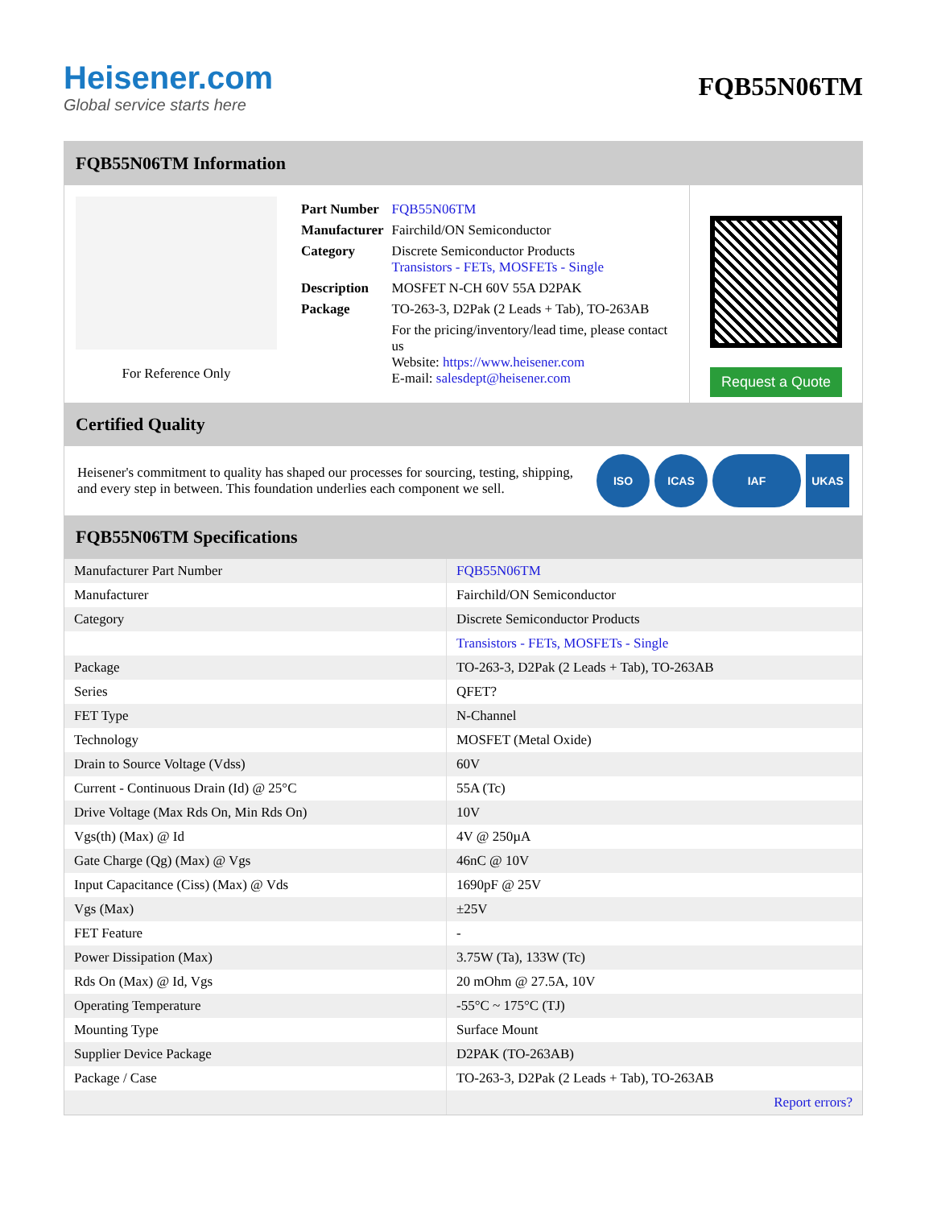Heisener.com
Global service starts here
FQB55N06TM
FQB55N06TM Information
For Reference Only
| Part Number | FQB55N06TM |
| Manufacturer | Fairchild/ON Semiconductor |
| Category | Discrete Semiconductor Products Transistors - FETs, MOSFETs - Single |
| Description | MOSFET N-CH 60V 55A D2PAK |
| Package | TO-263-3, D2Pak (2 Leads + Tab), TO-263AB |
| | For the pricing/inventory/lead time, please contact us Website: https://www.heisener.com E-mail: salesdept@heisener.com |
Request a Quote
Certified Quality
Heisener's commitment to quality has shaped our processes for sourcing, testing, shipping, and every step in between. This foundation underlies each component we sell.
ISO ICAS IAF UKAS
FQB55N06TM Specifications
| Manufacturer Part Number | FQB55N06TM |
| Manufacturer | Fairchild/ON Semiconductor |
| Category | Discrete Semiconductor Products |
| | Transistors - FETs, MOSFETs - Single |
| Package | TO-263-3, D2Pak (2 Leads + Tab), TO-263AB |
| Series | QFET? |
| FET Type | N-Channel |
| Technology | MOSFET (Metal Oxide) |
| Drain to Source Voltage (Vdss) | 60V |
| Current - Continuous Drain (Id) @ 25°C | 55A (Tc) |
| Drive Voltage (Max Rds On, Min Rds On) | 10V |
| Vgs(th) (Max) @ Id | 4V @ 250µA |
| Gate Charge (Qg) (Max) @ Vgs | 46nC @ 10V |
| Input Capacitance (Ciss) (Max) @ Vds | 1690pF @ 25V |
| Vgs (Max) | ±25V |
| FET Feature | - |
| Power Dissipation (Max) | 3.75W (Ta), 133W (Tc) |
| Rds On (Max) @ Id, Vgs | 20 mOhm @ 27.5A, 10V |
| Operating Temperature | -55°C ~ 175°C (TJ) |
| Mounting Type | Surface Mount |
| Supplier Device Package | D2PAK (TO-263AB) |
| Package / Case | TO-263-3, D2Pak (2 Leads + Tab), TO-263AB |
| | Report errors? |